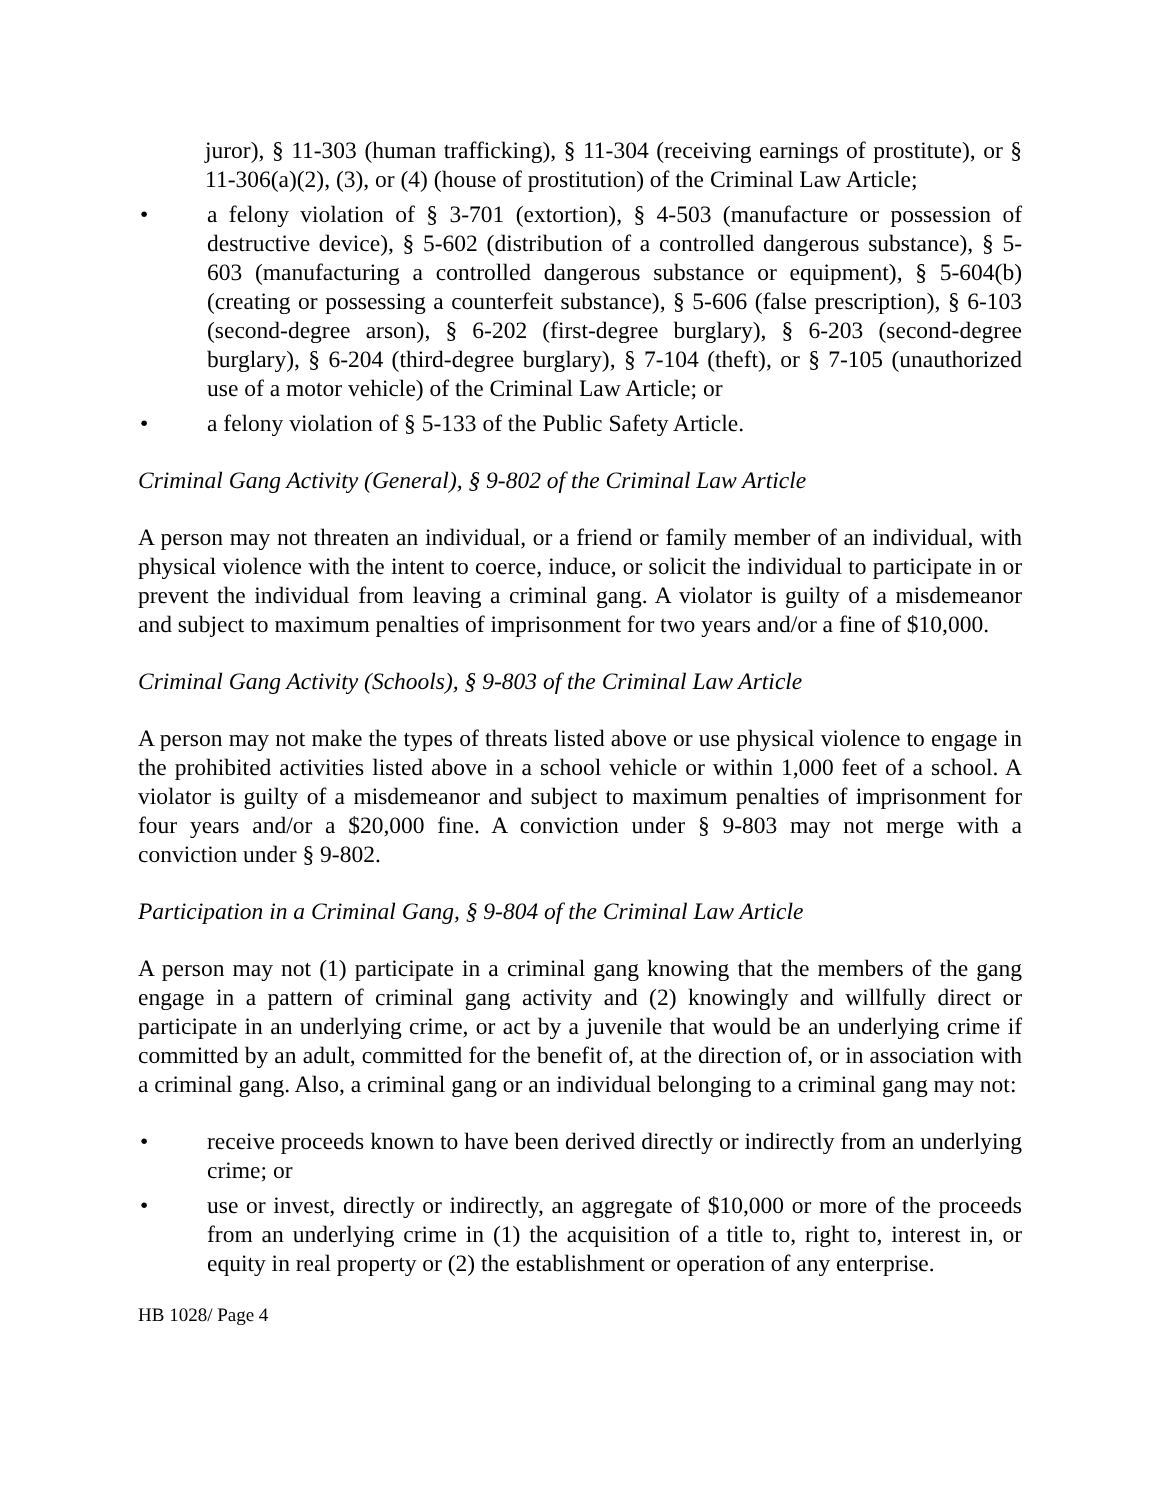juror), § 11-303 (human trafficking), § 11-304 (receiving earnings of prostitute), or § 11-306(a)(2), (3), or (4) (house of prostitution) of the Criminal Law Article;
• a felony violation of § 3-701 (extortion), § 4-503 (manufacture or possession of destructive device), § 5-602 (distribution of a controlled dangerous substance), § 5-603 (manufacturing a controlled dangerous substance or equipment), § 5-604(b) (creating or possessing a counterfeit substance), § 5-606 (false prescription), § 6-103 (second-degree arson), § 6-202 (first-degree burglary), § 6-203 (second-degree burglary), § 6-204 (third-degree burglary), § 7-104 (theft), or § 7-105 (unauthorized use of a motor vehicle) of the Criminal Law Article; or
• a felony violation of § 5-133 of the Public Safety Article.
Criminal Gang Activity (General), § 9-802 of the Criminal Law Article
A person may not threaten an individual, or a friend or family member of an individual, with physical violence with the intent to coerce, induce, or solicit the individual to participate in or prevent the individual from leaving a criminal gang. A violator is guilty of a misdemeanor and subject to maximum penalties of imprisonment for two years and/or a fine of $10,000.
Criminal Gang Activity (Schools), § 9-803 of the Criminal Law Article
A person may not make the types of threats listed above or use physical violence to engage in the prohibited activities listed above in a school vehicle or within 1,000 feet of a school. A violator is guilty of a misdemeanor and subject to maximum penalties of imprisonment for four years and/or a $20,000 fine. A conviction under § 9-803 may not merge with a conviction under § 9-802.
Participation in a Criminal Gang, § 9-804 of the Criminal Law Article
A person may not (1) participate in a criminal gang knowing that the members of the gang engage in a pattern of criminal gang activity and (2) knowingly and willfully direct or participate in an underlying crime, or act by a juvenile that would be an underlying crime if committed by an adult, committed for the benefit of, at the direction of, or in association with a criminal gang. Also, a criminal gang or an individual belonging to a criminal gang may not:
• receive proceeds known to have been derived directly or indirectly from an underlying crime; or
• use or invest, directly or indirectly, an aggregate of $10,000 or more of the proceeds from an underlying crime in (1) the acquisition of a title to, right to, interest in, or equity in real property or (2) the establishment or operation of any enterprise.
HB 1028/ Page 4